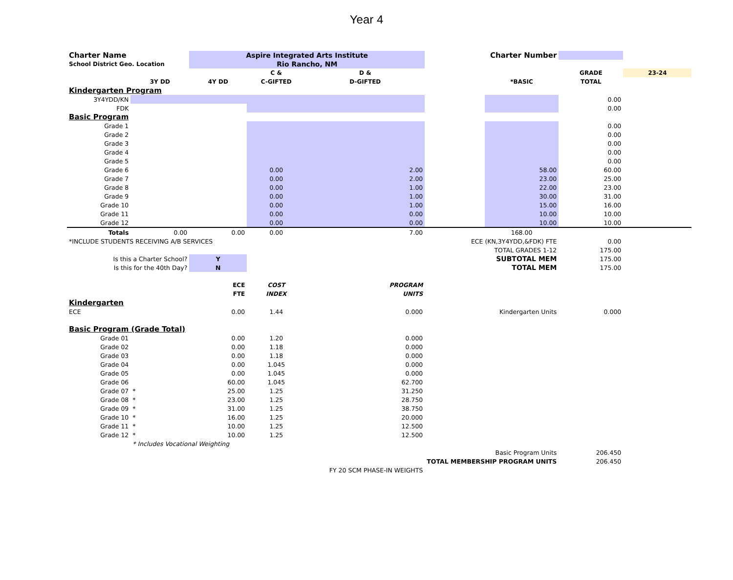Year 4
| Charter Name | | Aspire Integrated Arts Institute | | | | Charter Number | | |
| School District Geo. Location | | Rio Rancho, NM | | | | | | |
| | | | C & | D & | | | GRADE | 23-24 |
| | 3Y DD | 4Y DD | C-GIFTED | D-GIFTED | | *BASIC | TOTAL | |
| Kindergarten Program | | | | | | | | |
| 3Y4YDD/KN | | | | | | | 0.00 | |
| FDK | | | | | | | 0.00 | |
| Basic Program | | | | | | | | |
| Grade 1 | | | | | | | 0.00 | |
| Grade 2 | | | | | | | 0.00 | |
| Grade 3 | | | | | | | 0.00 | |
| Grade 4 | | | | | | | 0.00 | |
| Grade 5 | | | | | | | 0.00 | |
| Grade 6 | | | 0.00 | 2.00 | | 58.00 | 60.00 | |
| Grade 7 | | | 0.00 | 2.00 | | 23.00 | 25.00 | |
| Grade 8 | | | 0.00 | 1.00 | | 22.00 | 23.00 | |
| Grade 9 | | | 0.00 | 1.00 | | 30.00 | 31.00 | |
| Grade 10 | | | 0.00 | 1.00 | | 15.00 | 16.00 | |
| Grade 11 | | | 0.00 | 0.00 | | 10.00 | 10.00 | |
| Grade 12 | | | 0.00 | 0.00 | | 10.00 | 10.00 | |
| Totals | 0.00 | 0.00 | 0.00 | 7.00 | | 168.00 | | |
| *INCLUDE STUDENTS RECEIVING A/B SERVICES | | | | | ECE (KN,3Y4YDD,&FDK) FTE | | 0.00 | |
| | | | | | | TOTAL GRADES 1-12 | 175.00 | |
| Is this a Charter School? | | Y | | | | SUBTOTAL MEM | 175.00 | |
| Is this for the 40th Day? | | N | | | | TOTAL MEM | 175.00 | |
| | | ECE | COST | PROGRAM | | | | |
| | | FTE | INDEX | UNITS | | | | |
| Kindergarten | | | | | | | | |
| ECE | | 0.00 | 1.44 | 0.000 | | Kindergarten Units | 0.000 | |
| Basic Program (Grade Total) | | | | | | | | |
| Grade 01 | | 0.00 | 1.20 | 0.000 | | | | |
| Grade 02 | | 0.00 | 1.18 | 0.000 | | | | |
| Grade 03 | | 0.00 | 1.18 | 0.000 | | | | |
| Grade 04 | | 0.00 | 1.045 | 0.000 | | | | |
| Grade 05 | | 0.00 | 1.045 | 0.000 | | | | |
| Grade 06 | | 60.00 | 1.045 | 62.700 | | | | |
| Grade 07 | * | 25.00 | 1.25 | 31.250 | | | | |
| Grade 08 | * | 23.00 | 1.25 | 28.750 | | | | |
| Grade 09 | * | 31.00 | 1.25 | 38.750 | | | | |
| Grade 10 | * | 16.00 | 1.25 | 20.000 | | | | |
| Grade 11 | * | 10.00 | 1.25 | 12.500 | | | | |
| Grade 12 | * | 10.00 | 1.25 | 12.500 | | | | |
| | * Includes Vocational Weighting | | | | | | | |
| | | | | | Basic Program Units | | 206.450 | |
| | | | | | TOTAL MEMBERSHIP PROGRAM UNITS | | 206.450 | |
| | | | FY 20 SCM PHASE-IN WEIGHTS | | | | | |